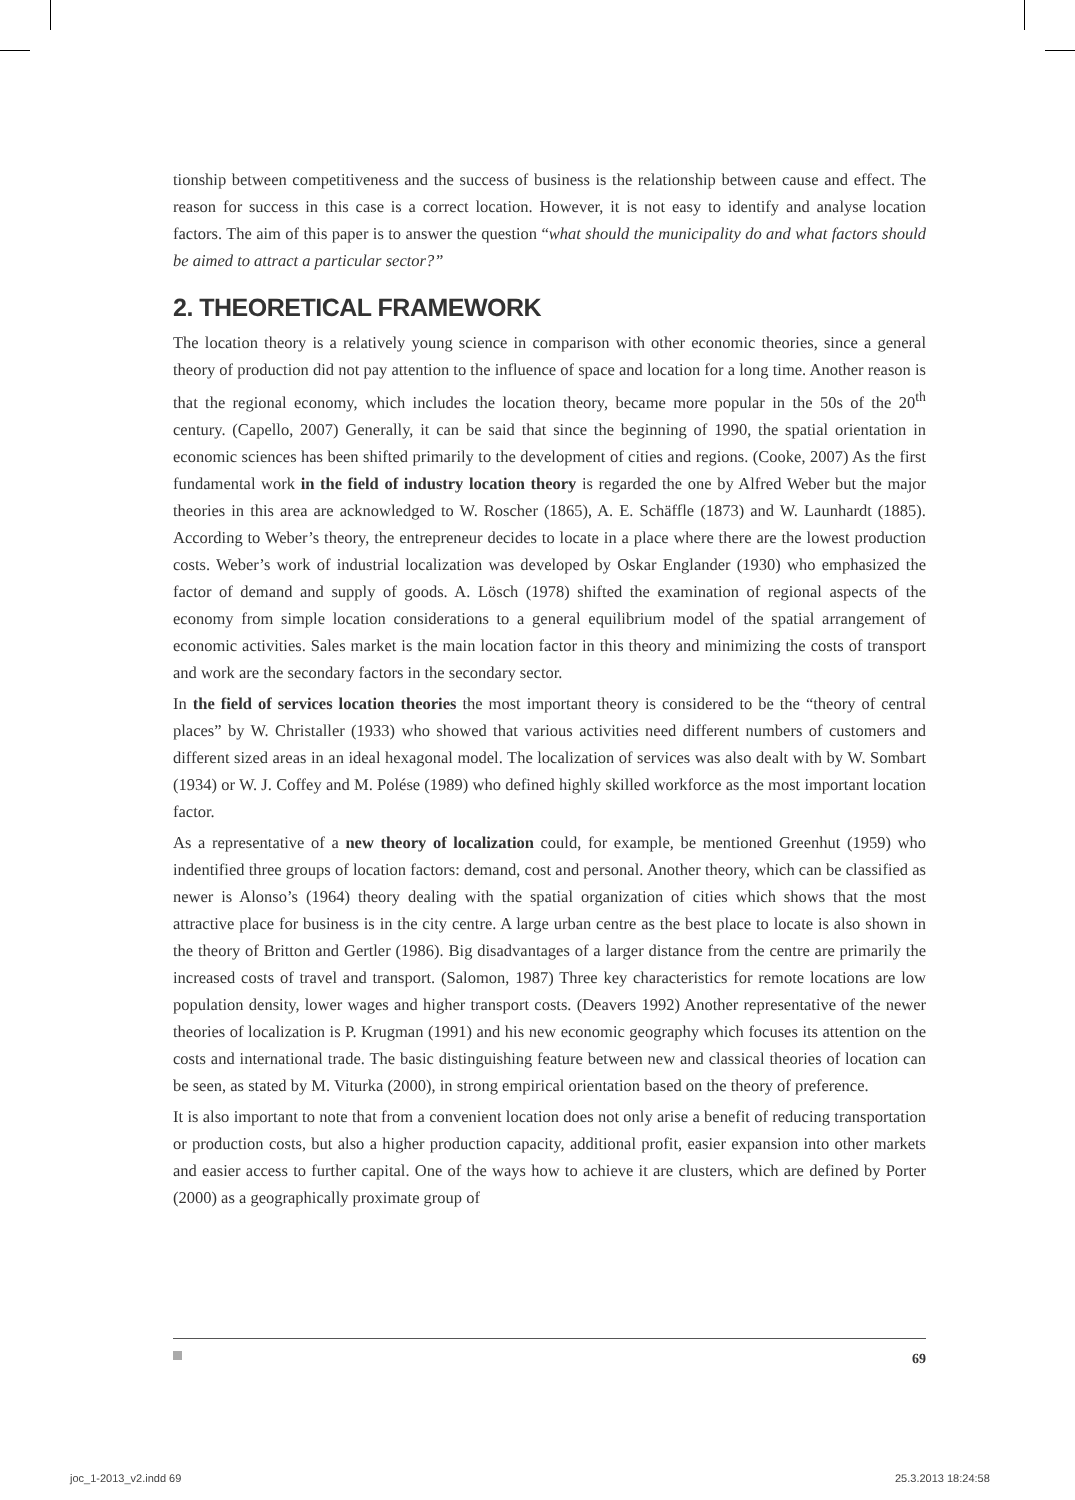tionship between competitiveness and the success of business is the relationship between cause and effect. The reason for success in this case is a correct location. However, it is not easy to identify and analyse location factors. The aim of this paper is to answer the question “what should the municipality do and what factors should be aimed to attract a particular sector?”
2. THEORETICAL FRAMEWORK
The location theory is a relatively young science in comparison with other economic theories, since a general theory of production did not pay attention to the influence of space and location for a long time. Another reason is that the regional economy, which includes the location theory, became more popular in the 50s of the 20<sup>th</sup> century. (Capello, 2007) Generally, it can be said that since the beginning of 1990, the spatial orientation in economic sciences has been shifted primarily to the development of cities and regions. (Cooke, 2007) As the first fundamental work in the field of industry location theory is regarded the one by Alfred Weber but the major theories in this area are acknowledged to W. Roscher (1865), A. E. Schäffle (1873) and W. Launhardt (1885). According to Weber’s theory, the entrepreneur decides to locate in a place where there are the lowest production costs. Weber’s work of industrial localization was developed by Oskar Englander (1930) who emphasized the factor of demand and supply of goods. A. Lösch (1978) shifted the examination of regional aspects of the economy from simple location considerations to a general equilibrium model of the spatial arrangement of economic activities. Sales market is the main location factor in this theory and minimizing the costs of transport and work are the secondary factors in the secondary sector.
In the field of services location theories the most important theory is considered to be the “theory of central places” by W. Christaller (1933) who showed that various activities need different numbers of customers and different sized areas in an ideal hexagonal model. The localization of services was also dealt with by W. Sombart (1934) or W. J. Coffey and M. Polése (1989) who defined highly skilled workforce as the most important location factor.
As a representative of a new theory of localization could, for example, be mentioned Greenhut (1959) who indentified three groups of location factors: demand, cost and personal. Another theory, which can be classified as newer is Alonso’s (1964) theory dealing with the spatial organization of cities which shows that the most attractive place for business is in the city centre. A large urban centre as the best place to locate is also shown in the theory of Britton and Gertler (1986). Big disadvantages of a larger distance from the centre are primarily the increased costs of travel and transport. (Salomon, 1987) Three key characteristics for remote locations are low population density, lower wages and higher transport costs. (Deavers 1992) Another representative of the newer theories of localization is P. Krugman (1991) and his new economic geography which focuses its attention on the costs and international trade. The basic distinguishing feature between new and classical theories of location can be seen, as stated by M. Viturka (2000), in strong empirical orientation based on the theory of preference.
It is also important to note that from a convenient location does not only arise a benefit of reducing transportation or production costs, but also a higher production capacity, additional profit, easier expansion into other markets and easier access to further capital. One of the ways how to achieve it are clusters, which are defined by Porter (2000) as a geographically proximate group of
69
joc_1-2013_v2.indd 69 25.3.2013 18:24:58